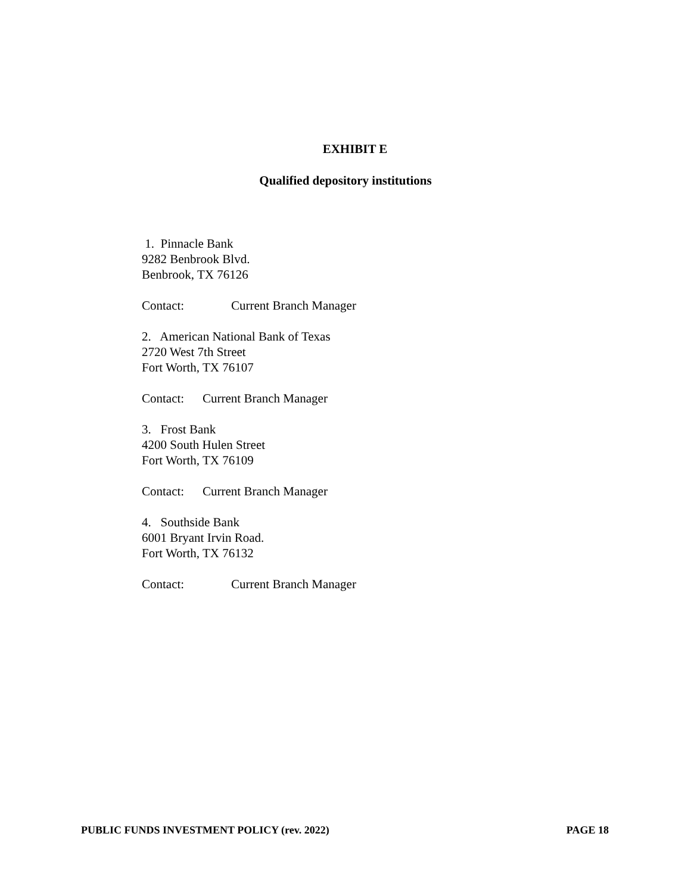EXHIBIT E
Qualified depository institutions
1. Pinnacle Bank
9282 Benbrook Blvd.
Benbrook, TX 76126
Contact: Current Branch Manager
2. American National Bank of Texas
2720 West 7th Street
Fort Worth, TX 76107
Contact: Current Branch Manager
3. Frost Bank
4200 South Hulen Street
Fort Worth, TX 76109
Contact: Current Branch Manager
4. Southside Bank
6001 Bryant Irvin Road.
Fort Worth, TX 76132
Contact: Current Branch Manager
PUBLIC FUNDS INVESTMENT POLICY (rev. 2022) PAGE 18